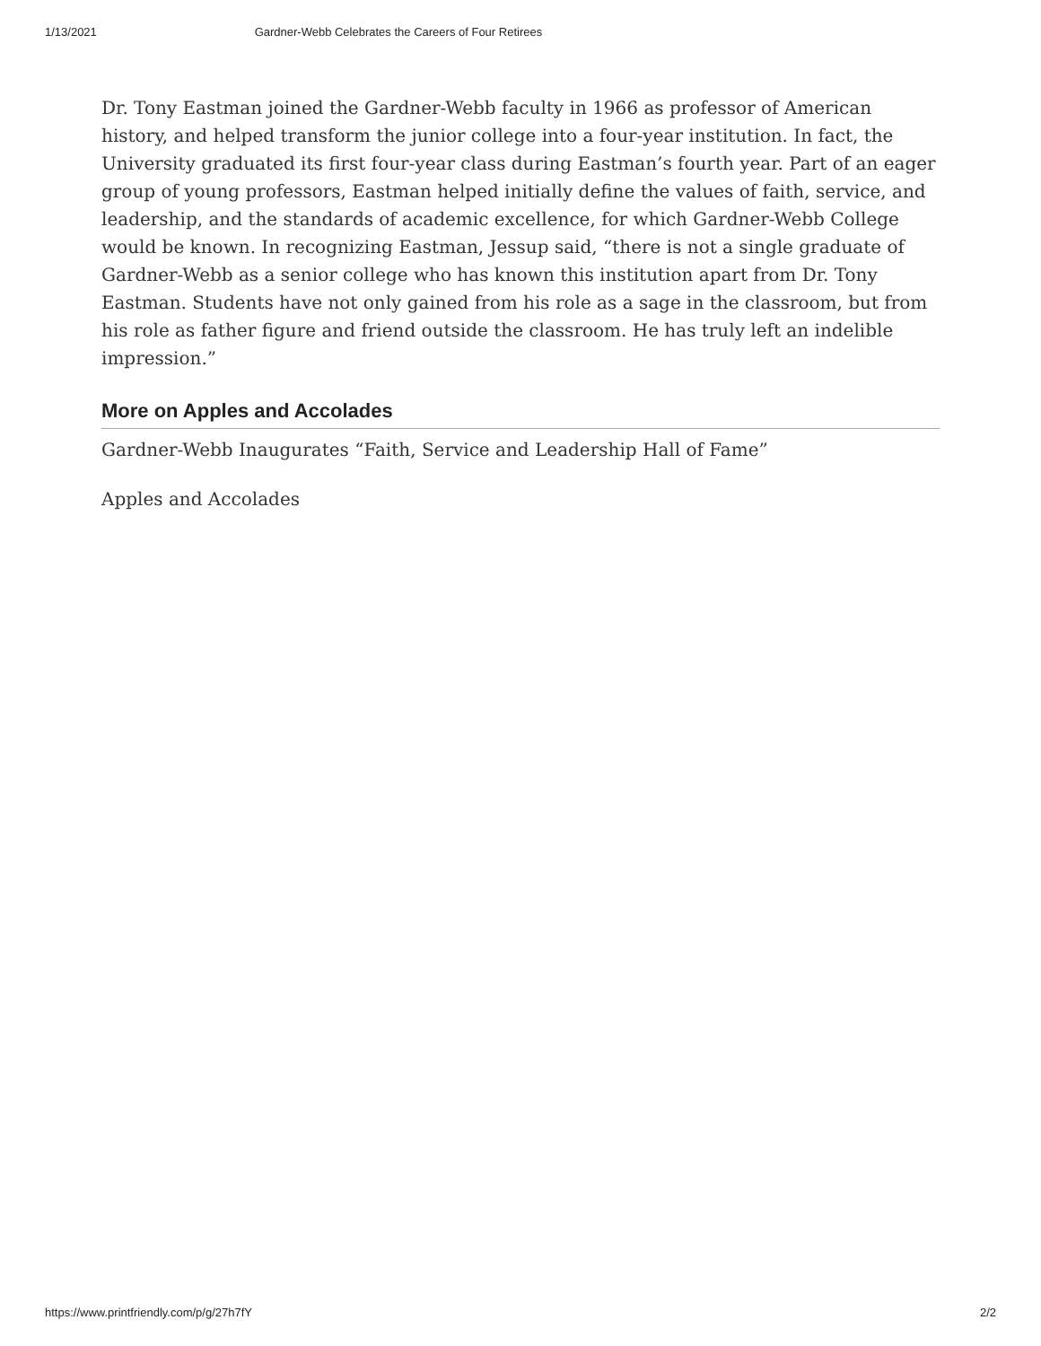1/13/2021 Gardner-Webb Celebrates the Careers of Four Retirees
Dr. Tony Eastman joined the Gardner-Webb faculty in 1966 as professor of American history, and helped transform the junior college into a four-year institution. In fact, the University graduated its first four-year class during Eastman’s fourth year. Part of an eager group of young professors, Eastman helped initially define the values of faith, service, and leadership, and the standards of academic excellence, for which Gardner-Webb College would be known. In recognizing Eastman, Jessup said, “there is not a single graduate of Gardner-Webb as a senior college who has known this institution apart from Dr. Tony Eastman. Students have not only gained from his role as a sage in the classroom, but from his role as father figure and friend outside the classroom. He has truly left an indelible impression.”
More on Apples and Accolades
Gardner-Webb Inaugurates “Faith, Service and Leadership Hall of Fame”
Apples and Accolades
https://www.printfriendly.com/p/g/27h7fY 2/2